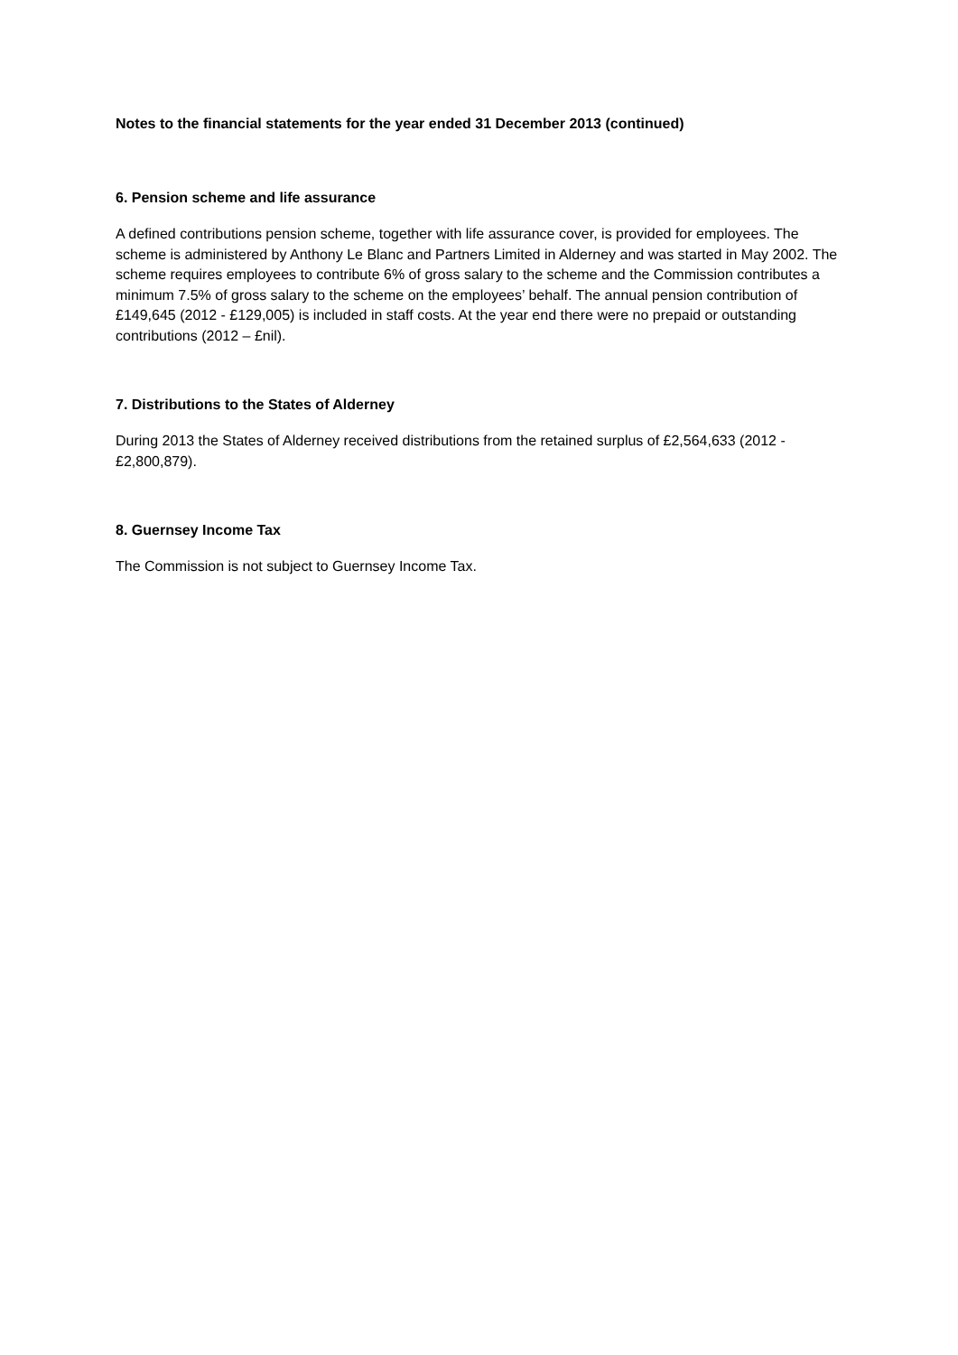Notes to the financial statements for the year ended 31 December 2013 (continued)
6. Pension scheme and life assurance
A defined contributions pension scheme, together with life assurance cover, is provided for employees. The scheme is administered by Anthony Le Blanc and Partners Limited in Alderney and was started in May 2002. The scheme requires employees to contribute 6% of gross salary to the scheme and the Commission contributes a minimum 7.5% of gross salary to the scheme on the employees’ behalf. The annual pension contribution of £149,645 (2012 - £129,005) is included in staff costs. At the year end there were no prepaid or outstanding contributions (2012 – £nil).
7. Distributions to the States of Alderney
During 2013 the States of Alderney received distributions from the retained surplus of £2,564,633 (2012 - £2,800,879).
8. Guernsey Income Tax
The Commission is not subject to Guernsey Income Tax.